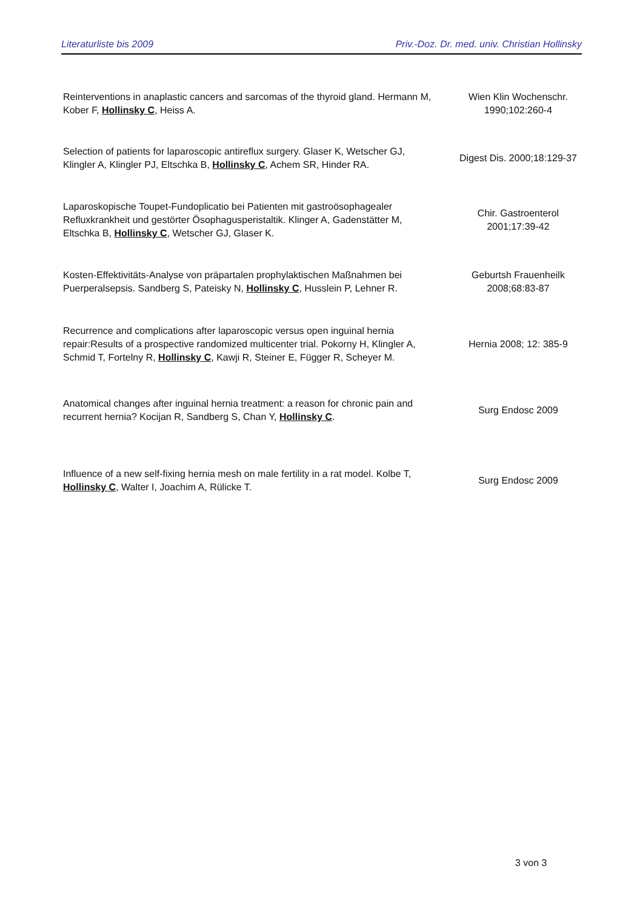Literaturliste bis 2009 Priv.-Doz. Dr. med. univ. Christian Hollinsky
| Reinterventions in anaplastic cancers and sarcomas of the thyroid gland. Hermann M, Kober F, Hollinsky C , Heiss A. | Wien Klin Wochenschr. 1990;102:260-4 |
| Selection of patients for laparoscopic antireflux surgery. Glaser K, Wetscher GJ, Klingler A, Klingler PJ, Eltschka B, Hollinsky C , Achem SR, Hinder RA. | Digest Dis. 2000;18:129-37 |
| Laparoskopische Toupet-Fundoplicatio bei Patienten mit gastroösophagealer Refluxkrankheit und gestörter Ösophagusperistaltik. Klinger A, Gadenstätter M, Eltschka B, Hollinsky C , Wetscher GJ, Glaser K. | Chir. Gastroenterol 2001;17:39-42 |
| Kosten-Effektivitäts-Analyse von präpartalen prophylaktischen Maßnahmen bei Puerperalsepsis. Sandberg S, Pateisky N, Hollinsky C , Husslein P, Lehner R. | Geburtsh Frauenheilk 2008;68:83-87 |
| Recurrence and complications after laparoscopic versus open inguinal hernia repair:Results of a prospective randomized multicenter trial. Pokorny H, Klingler A, Schmid T, Fortelny R, Hollinsky C , Kawji R, Steiner E, Függer R, Scheyer M. | Hernia 2008; 12: 385-9 |
| Anatomical changes after inguinal hernia treatment: a reason for chronic pain and recurrent hernia? Kocijan R, Sandberg S, Chan Y, Hollinsky C . | Surg Endosc 2009 |
| Influence of a new self-fixing hernia mesh on male fertility in a rat model. Kolbe T, Hollinsky C , Walter I, Joachim A, Rülicke T. | Surg Endosc 2009 |
3 von 3